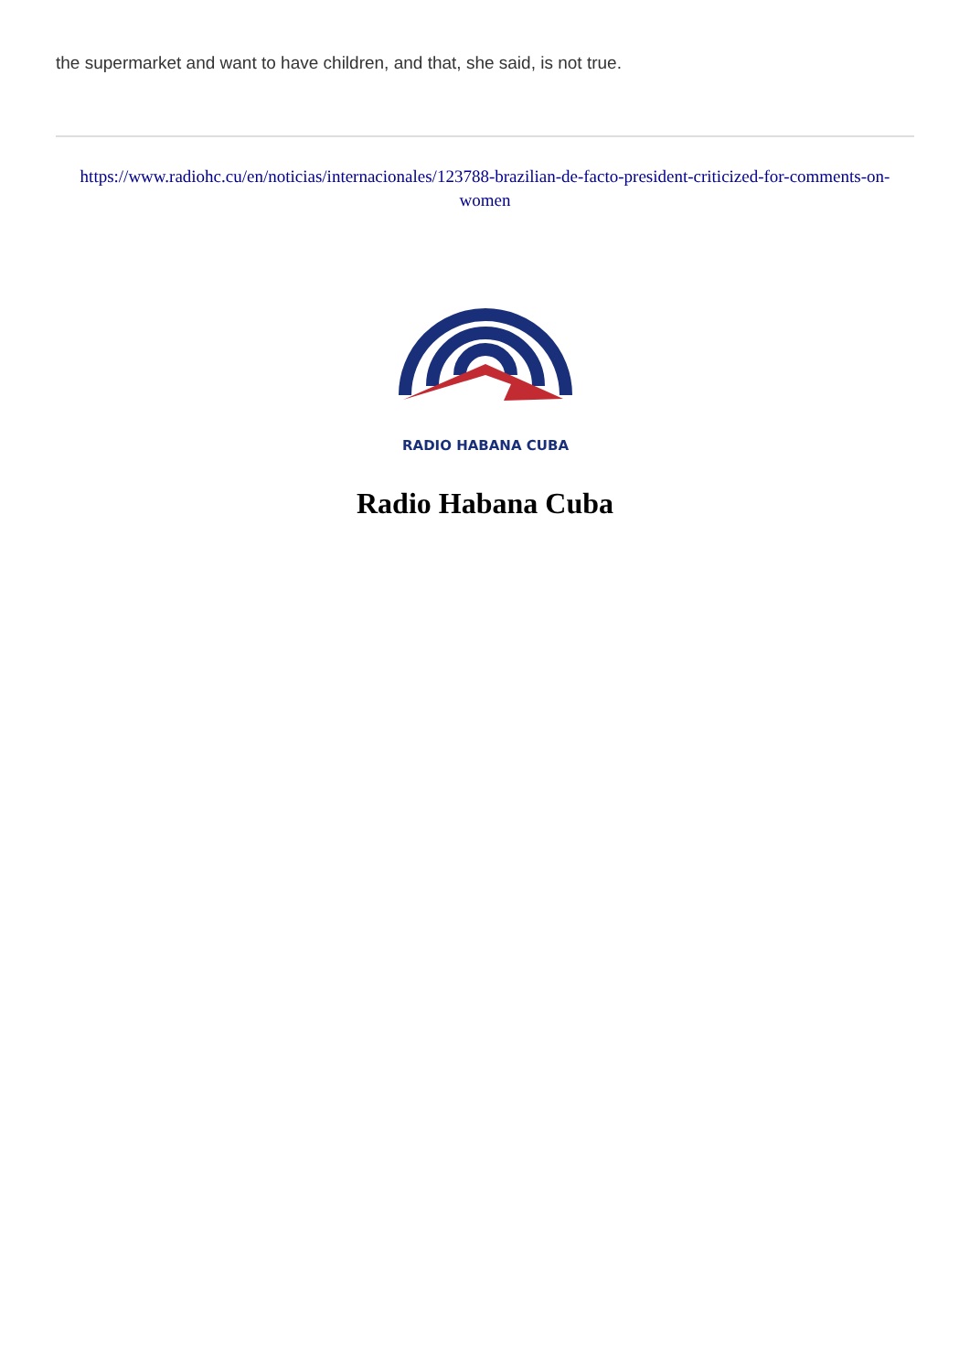the supermarket and want to have children, and that, she said, is not true.
https://www.radiohc.cu/en/noticias/internacionales/123788-brazilian-de-facto-president-criticized-for-comments-on-women
RADIO HABANA CUBA
Radio Habana Cuba